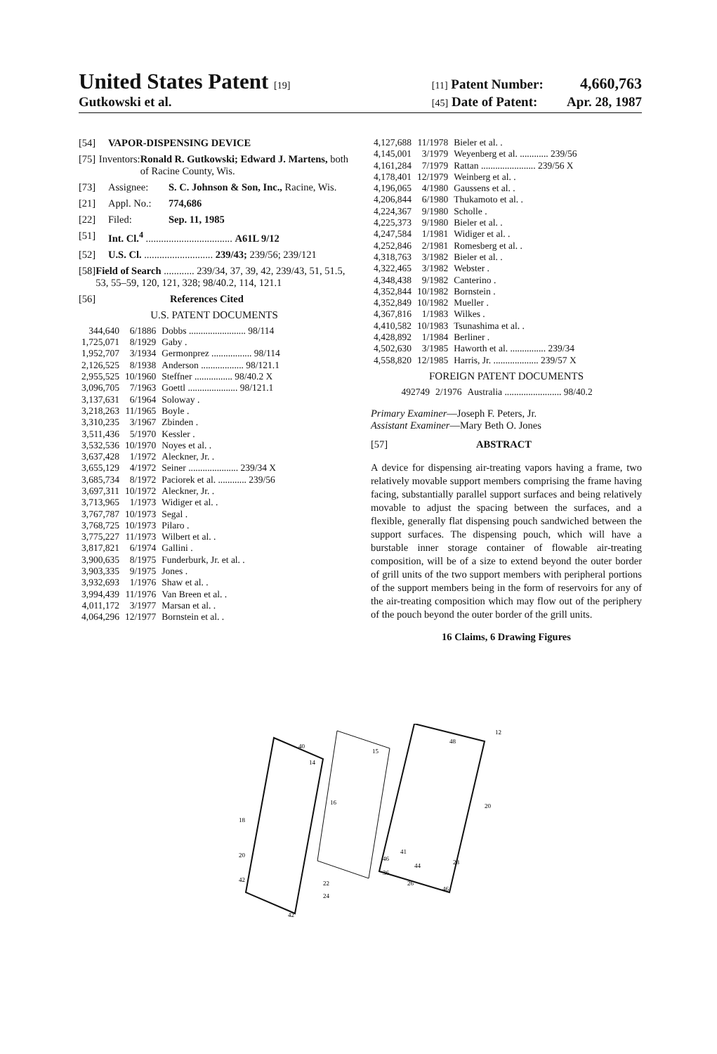United States Patent [19] [11] Patent Number: 4,660,763
Gutkowski et al. [45] Date of Patent: Apr. 28, 1987
[54] VAPOR-DISPENSING DEVICE
[75] Inventors: Ronald R. Gutkowski; Edward J. Martens, both of Racine County, Wis.
[73] Assignee: S. C. Johnson & Son, Inc., Racine, Wis.
[21] Appl. No.: 774,686
[22] Filed: Sep. 11, 1985
[51] Int. Cl.<sup>4</sup> .................................. A61L 9/12
[52] U.S. Cl. ........................... 239/43; 239/56; 239/121
[58] Field of Search ............ 239/34, 37, 39, 42, 239/43, 51, 51.5, 53, 55–59, 120, 121, 328; 98/40.2, 114, 121.1
[56] References Cited
U.S. PATENT DOCUMENTS
| 344,640 | 6/1886 | Dobbs ........................ 98/114 |
| 1,725,071 | 8/1929 | Gaby . |
| 1,952,707 | 3/1934 | Germonprez ................. 98/114 |
| 2,126,525 | 8/1938 | Anderson .................. 98/121.1 |
| 2,955,525 | 10/1960 | Steffner ................ 98/40.2 X |
| 3,096,705 | 7/1963 | Goettl ..................... 98/121.1 |
| 3,137,631 | 6/1964 | Soloway . |
| 3,218,263 | 11/1965 | Boyle . |
| 3,310,235 | 3/1967 | Zbinden . |
| 3,511,436 | 5/1970 | Kessler . |
| 3,532,536 | 10/1970 | Noyes et al. . |
| 3,637,428 | 1/1972 | Aleckner, Jr. . |
| 3,655,129 | 4/1972 | Seiner ..................... 239/34 X |
| 3,685,734 | 8/1972 | Paciorek et al. ............ 239/56 |
| 3,697,311 | 10/1972 | Aleckner, Jr. . |
| 3,713,965 | 1/1973 | Widiger et al. . |
| 3,767,787 | 10/1973 | Segal . |
| 3,768,725 | 10/1973 | Pilaro . |
| 3,775,227 | 11/1973 | Wilbert et al. . |
| 3,817,821 | 6/1974 | Gallini . |
| 3,900,635 | 8/1975 | Funderburk, Jr. et al. . |
| 3,903,335 | 9/1975 | Jones . |
| 3,932,693 | 1/1976 | Shaw et al. . |
| 3,994,439 | 11/1976 | Van Breen et al. . |
| 4,011,172 | 3/1977 | Marsan et al. . |
| 4,064,296 | 12/1977 | Bornstein et al. . |
| 4,127,688 | 11/1978 | Bieler et al. . |
| 4,145,001 | 3/1979 | Weyenberg et al. ............ 239/56 |
| 4,161,284 | 7/1979 | Rattan ....................... 239/56 X |
| 4,178,401 | 12/1979 | Weinberg et al. . |
| 4,196,065 | 4/1980 | Gaussens et al. . |
| 4,206,844 | 6/1980 | Thukamoto et al. . |
| 4,224,367 | 9/1980 | Scholle . |
| 4,225,373 | 9/1980 | Bieler et al. . |
| 4,247,584 | 1/1981 | Widiger et al. . |
| 4,252,846 | 2/1981 | Romesberg et al. . |
| 4,318,763 | 3/1982 | Bieler et al. . |
| 4,322,465 | 3/1982 | Webster . |
| 4,348,438 | 9/1982 | Canterino . |
| 4,352,844 | 10/1982 | Bornstein . |
| 4,352,849 | 10/1982 | Mueller . |
| 4,367,816 | 1/1983 | Wilkes . |
| 4,410,582 | 10/1983 | Tsunashima et al. . |
| 4,428,892 | 1/1984 | Berliner . |
| 4,502,630 | 3/1985 | Haworth et al. ............... 239/34 |
| 4,558,820 | 12/1985 | Harris, Jr. ................... 239/57 X |
FOREIGN PATENT DOCUMENTS
| 492749 | 2/1976 | Australia ........................ 98/40.2 |
Primary Examiner—Joseph F. Peters, Jr.
Assistant Examiner—Mary Beth O. Jones
[57] ABSTRACT
A device for dispensing air-treating vapors having a frame, two relatively movable support members comprising the frame having facing, substantially parallel support surfaces and being relatively movable to adjust the spacing between the surfaces, and a flexible, generally flat dispensing pouch sandwiched between the support surfaces. The dispensing pouch, which will have a burstable inner storage container of flowable air-treating composition, will be of a size to extend beyond the outer border of grill units of the two support members with peripheral portions of the support members being in the form of reservoirs for any of the air-treating composition which may flow out of the periphery of the pouch beyond the outer border of the grill units.
16 Claims, 6 Drawing Figures
40
14
15
12
48
16
18
20
20
42
22
24
42
46
36
41
44
26
28
46